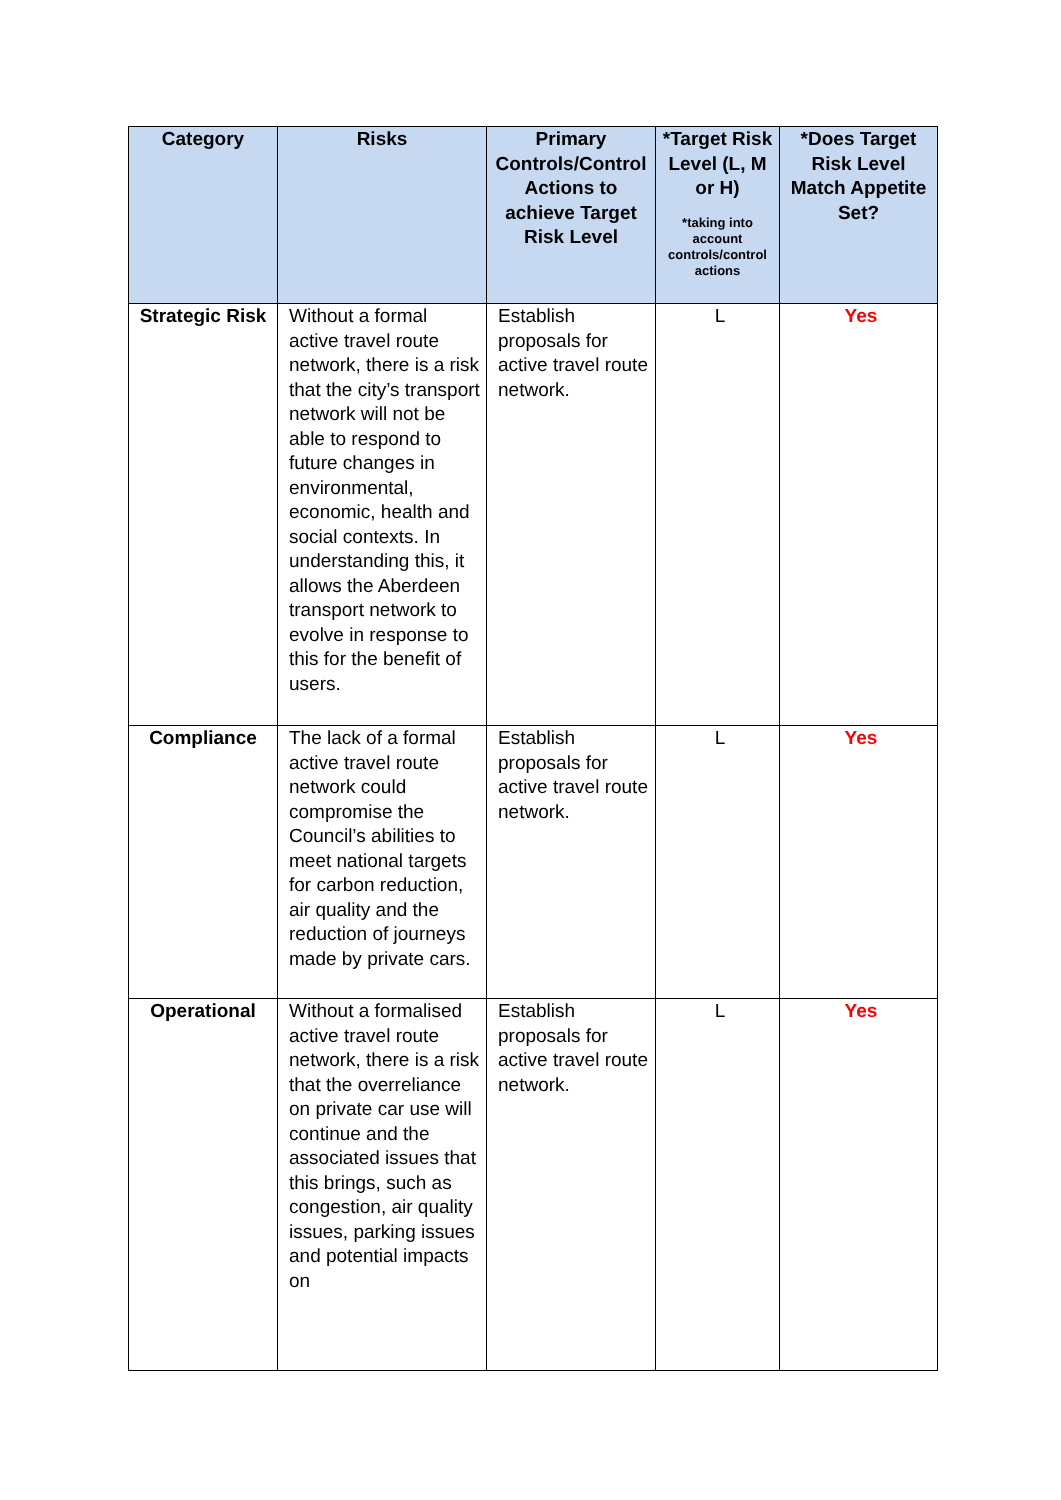| Category | Risks | Primary Controls/Control Actions to achieve Target Risk Level | *Target Risk Level (L, M or H) *taking into account controls/control actions | *Does Target Risk Level Match Appetite Set? |
| --- | --- | --- | --- | --- |
| Strategic Risk | Without a formal active travel route network, there is a risk that the city’s transport network will not be able to respond to future changes in environmental, economic, health and social contexts. In understanding this, it allows the Aberdeen transport network to evolve in response to this for the benefit of users. | Establish proposals for active travel route network. | L | Yes |
| Compliance | The lack of a formal active travel route network could compromise the Council’s abilities to meet national targets for carbon reduction, air quality and the reduction of journeys made by private cars. | Establish proposals for active travel route network. | L | Yes |
| Operational | Without a formalised active travel route network, there is a risk that the overreliance on private car use will continue and the associated issues that this brings, such as congestion, air quality issues, parking issues and potential impacts on | Establish proposals for active travel route network. | L | Yes |